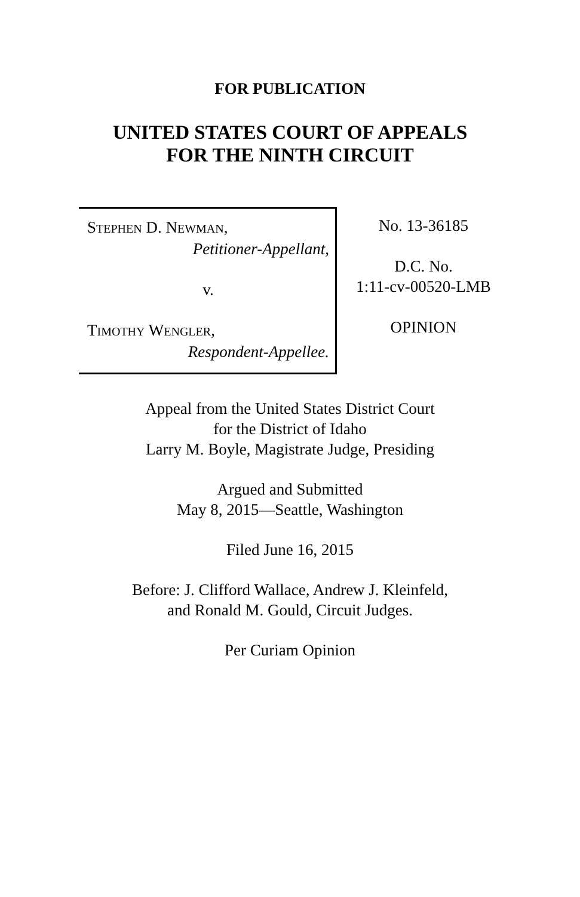FOR PUBLICATION
UNITED STATES COURT OF APPEALS
FOR THE NINTH CIRCUIT
STEPHEN D. NEWMAN,
Petitioner-Appellant,
v.
TIMOTHY WENGLER,
Respondent-Appellee.
No. 13-36185
D.C. No.
1:11-cv-00520-LMB
OPINION
Appeal from the United States District Court
for the District of Idaho
Larry M. Boyle, Magistrate Judge, Presiding
Argued and Submitted
May 8, 2015—Seattle, Washington
Filed June 16, 2015
Before: J. Clifford Wallace, Andrew J. Kleinfeld,
and Ronald M. Gould, Circuit Judges.
Per Curiam Opinion